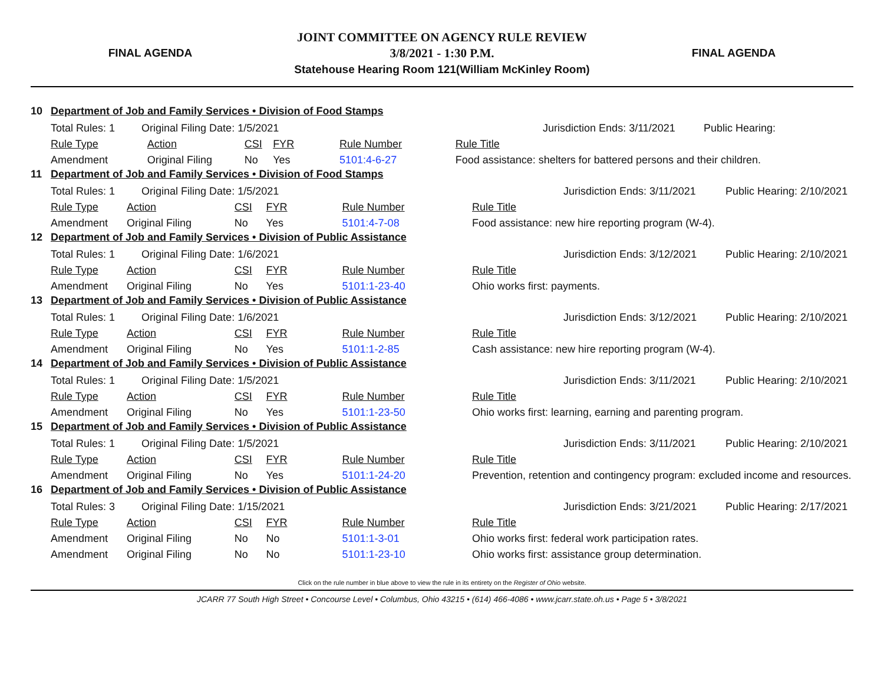FINAL AGENDA
JOINT COMMITTEE ON AGENCY RULE REVIEW
3/8/2021 - 1:30 P.M.
Statehouse Hearing Room 121(William McKinley Room)
FINAL AGENDA
10 Department of Job and Family Services • Division of Food Stamps
| Total Rules: 1 Original Filing Date: 1/5/2021 | | | | | | Jurisdiction Ends: 3/11/2021 | Public Hearing: |
| Rule Type | Action | CSI | FYR | Rule Number | Rule Title | | |
| Amendment | Original Filing | No | Yes | 5101:4-6-27 | Food assistance: shelters for battered persons and their children. | | |
11 Department of Job and Family Services • Division of Food Stamps
| Total Rules: 1 Original Filing Date: 1/5/2021 | | | | | | Jurisdiction Ends: 3/11/2021 | Public Hearing: 2/10/2021 |
| Rule Type | Action | CSI | FYR | Rule Number | Rule Title | | |
| Amendment | Original Filing | No | Yes | 5101:4-7-08 | Food assistance: new hire reporting program (W-4). | | |
12 Department of Job and Family Services • Division of Public Assistance
| Total Rules: 1 Original Filing Date: 1/6/2021 | | | | | | Jurisdiction Ends: 3/12/2021 | Public Hearing: 2/10/2021 |
| Rule Type | Action | CSI | FYR | Rule Number | Rule Title | | |
| Amendment | Original Filing | No | Yes | 5101:1-23-40 | Ohio works first: payments. | | |
13 Department of Job and Family Services • Division of Public Assistance
| Total Rules: 1 Original Filing Date: 1/6/2021 | | | | | | Jurisdiction Ends: 3/12/2021 | Public Hearing: 2/10/2021 |
| Rule Type | Action | CSI | FYR | Rule Number | Rule Title | | |
| Amendment | Original Filing | No | Yes | 5101:1-2-85 | Cash assistance: new hire reporting program (W-4). | | |
14 Department of Job and Family Services • Division of Public Assistance
| Total Rules: 1 Original Filing Date: 1/5/2021 | | | | | | Jurisdiction Ends: 3/11/2021 | Public Hearing: 2/10/2021 |
| Rule Type | Action | CSI | FYR | Rule Number | Rule Title | | |
| Amendment | Original Filing | No | Yes | 5101:1-23-50 | Ohio works first: learning, earning and parenting program. | | |
15 Department of Job and Family Services • Division of Public Assistance
| Total Rules: 1 Original Filing Date: 1/5/2021 | | | | | | Jurisdiction Ends: 3/11/2021 | Public Hearing: 2/10/2021 |
| Rule Type | Action | CSI | FYR | Rule Number | Rule Title | | |
| Amendment | Original Filing | No | Yes | 5101:1-24-20 | Prevention, retention and contingency program: excluded income and resources. | | |
16 Department of Job and Family Services • Division of Public Assistance
| Total Rules: 3 Original Filing Date: 1/15/2021 | | | | | | Jurisdiction Ends: 3/21/2021 | Public Hearing: 2/17/2021 |
| Rule Type | Action | CSI | FYR | Rule Number | Rule Title | | |
| Amendment | Original Filing | No | No | 5101:1-3-01 | Ohio works first: federal work participation rates. | | |
| Amendment | Original Filing | No | No | 5101:1-23-10 | Ohio works first: assistance group determination. | | |
Click on the rule number in blue above to view the rule in its entirety on the Register of Ohio website.
JCARR 77 South High Street • Concourse Level • Columbus, Ohio 43215 • (614) 466-4086 • www.jcarr.state.oh.us • Page 5 • 3/8/2021